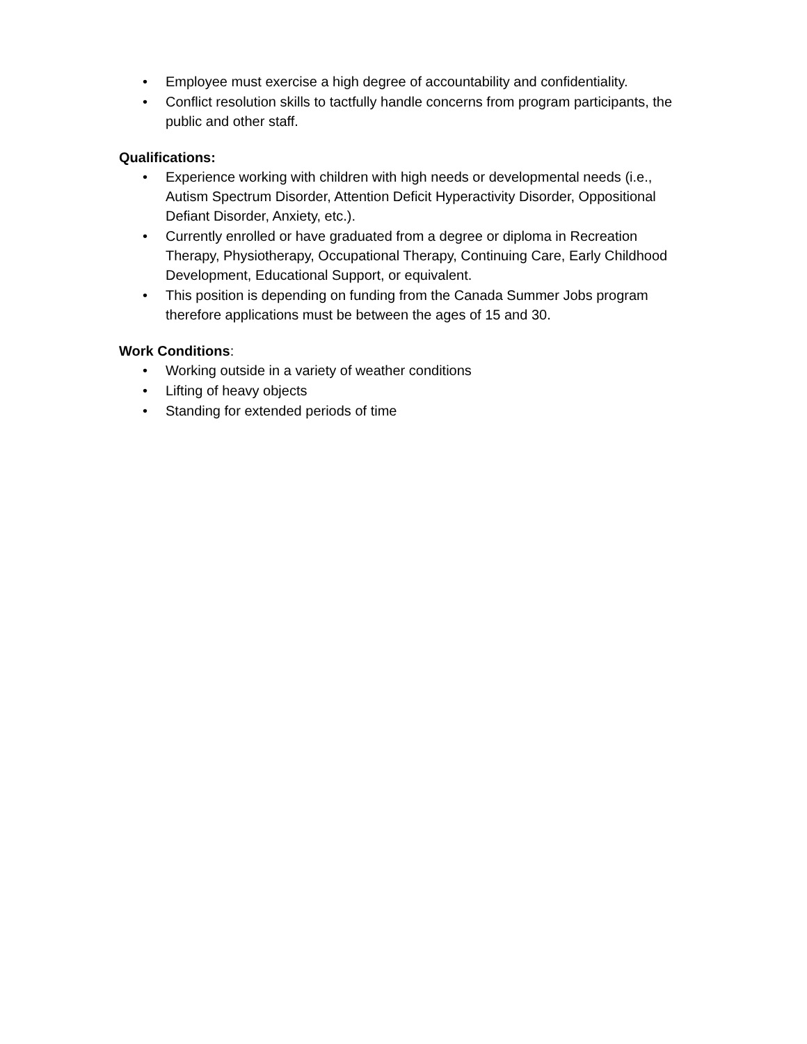• Employee must exercise a high degree of accountability and confidentiality.
• Conflict resolution skills to tactfully handle concerns from program participants, the public and other staff.
Qualifications:
• Experience working with children with high needs or developmental needs (i.e., Autism Spectrum Disorder, Attention Deficit Hyperactivity Disorder, Oppositional Defiant Disorder, Anxiety, etc.).
• Currently enrolled or have graduated from a degree or diploma in Recreation Therapy, Physiotherapy, Occupational Therapy, Continuing Care, Early Childhood Development, Educational Support, or equivalent.
• This position is depending on funding from the Canada Summer Jobs program therefore applications must be between the ages of 15 and 30.
Work Conditions:
• Working outside in a variety of weather conditions
• Lifting of heavy objects
• Standing for extended periods of time